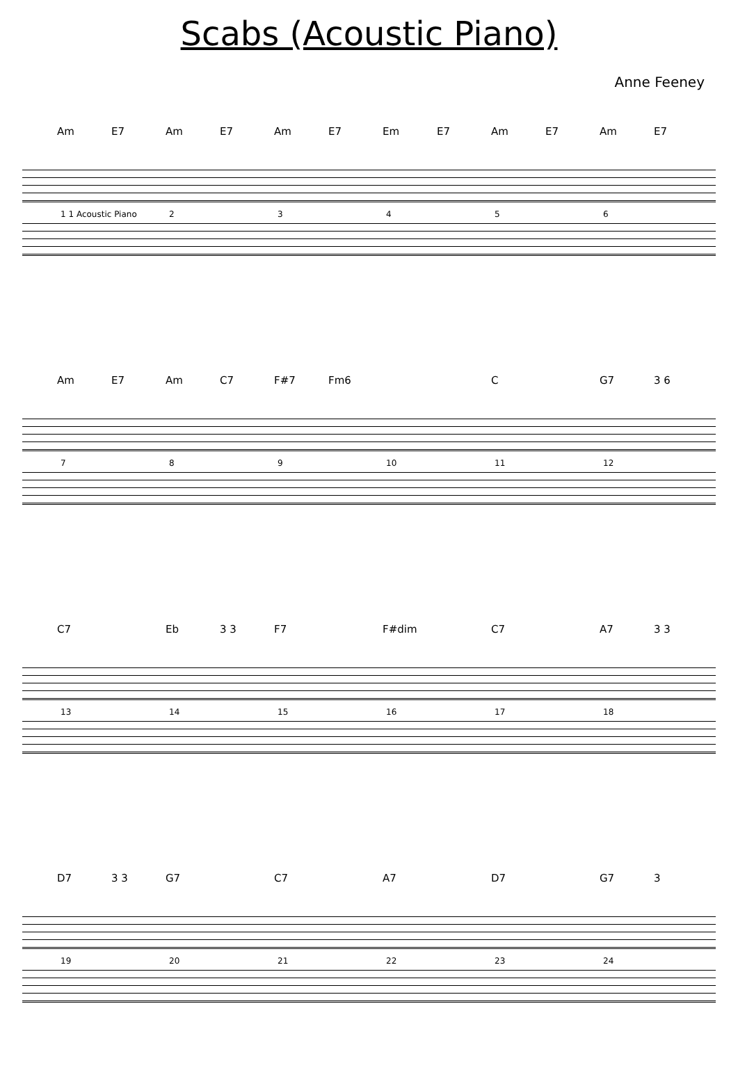Scabs (Acoustic Piano)
Anne Feeney
Am E7 Am E7 Am E7 Em E7 Am E7 Am E7
1 1 Acoustic Piano 23456
Am E7 Am C7 F#7 Fm6 C G7 3 6
7 8 9 10 11 12
C7 Eb 3 3 F7 F#dim C7 A7 3 3
13 14 15 16 17 18
D7 3 3 G7 C7 A7 D7 G7 3
19 20 21 22 23 24